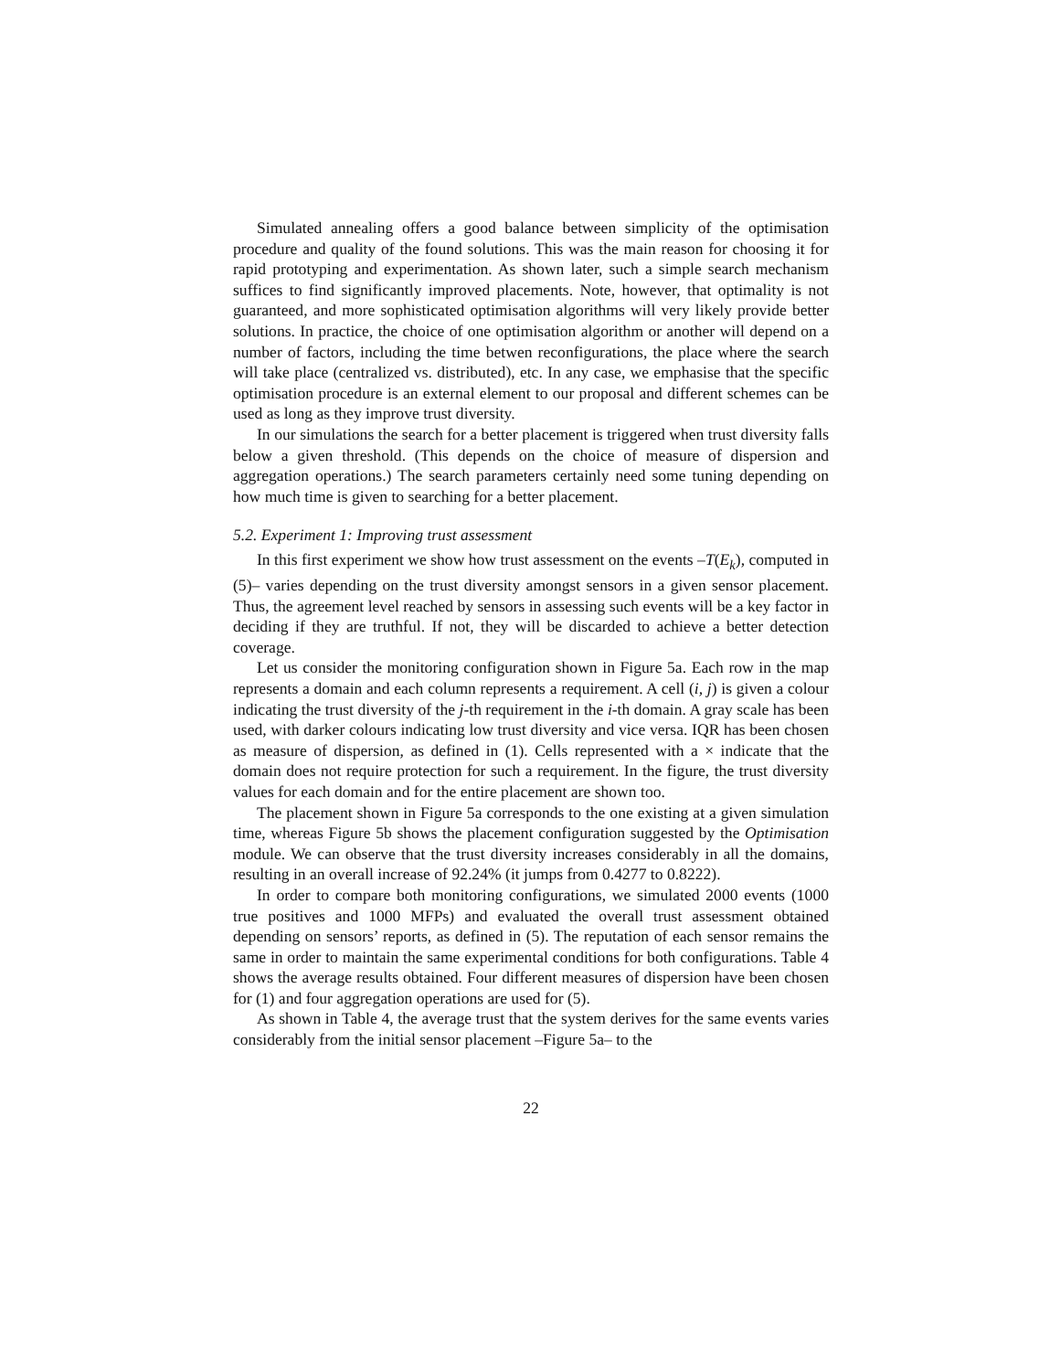Simulated annealing offers a good balance between simplicity of the optimisation procedure and quality of the found solutions. This was the main reason for choosing it for rapid prototyping and experimentation. As shown later, such a simple search mechanism suffices to find significantly improved placements. Note, however, that optimality is not guaranteed, and more sophisticated optimisation algorithms will very likely provide better solutions. In practice, the choice of one optimisation algorithm or another will depend on a number of factors, including the time betwen reconfigurations, the place where the search will take place (centralized vs. distributed), etc. In any case, we emphasise that the specific optimisation procedure is an external element to our proposal and different schemes can be used as long as they improve trust diversity.
In our simulations the search for a better placement is triggered when trust diversity falls below a given threshold. (This depends on the choice of measure of dispersion and aggregation operations.) The search parameters certainly need some tuning depending on how much time is given to searching for a better placement.
5.2. Experiment 1: Improving trust assessment
In this first experiment we show how trust assessment on the events –T(E<sub>k</sub>), computed in (5)– varies depending on the trust diversity amongst sensors in a given sensor placement. Thus, the agreement level reached by sensors in assessing such events will be a key factor in deciding if they are truthful. If not, they will be discarded to achieve a better detection coverage.
Let us consider the monitoring configuration shown in Figure 5a. Each row in the map represents a domain and each column represents a requirement. A cell (i, j) is given a colour indicating the trust diversity of the j-th requirement in the i-th domain. A gray scale has been used, with darker colours indicating low trust diversity and vice versa. IQR has been chosen as measure of dispersion, as defined in (1). Cells represented with a × indicate that the domain does not require protection for such a requirement. In the figure, the trust diversity values for each domain and for the entire placement are shown too.
The placement shown in Figure 5a corresponds to the one existing at a given simulation time, whereas Figure 5b shows the placement configuration suggested by the Optimisation module. We can observe that the trust diversity increases considerably in all the domains, resulting in an overall increase of 92.24% (it jumps from 0.4277 to 0.8222).
In order to compare both monitoring configurations, we simulated 2000 events (1000 true positives and 1000 MFPs) and evaluated the overall trust assessment obtained depending on sensors’ reports, as defined in (5). The reputation of each sensor remains the same in order to maintain the same experimental conditions for both configurations. Table 4 shows the average results obtained. Four different measures of dispersion have been chosen for (1) and four aggregation operations are used for (5).
As shown in Table 4, the average trust that the system derives for the same events varies considerably from the initial sensor placement –Figure 5a– to the
22